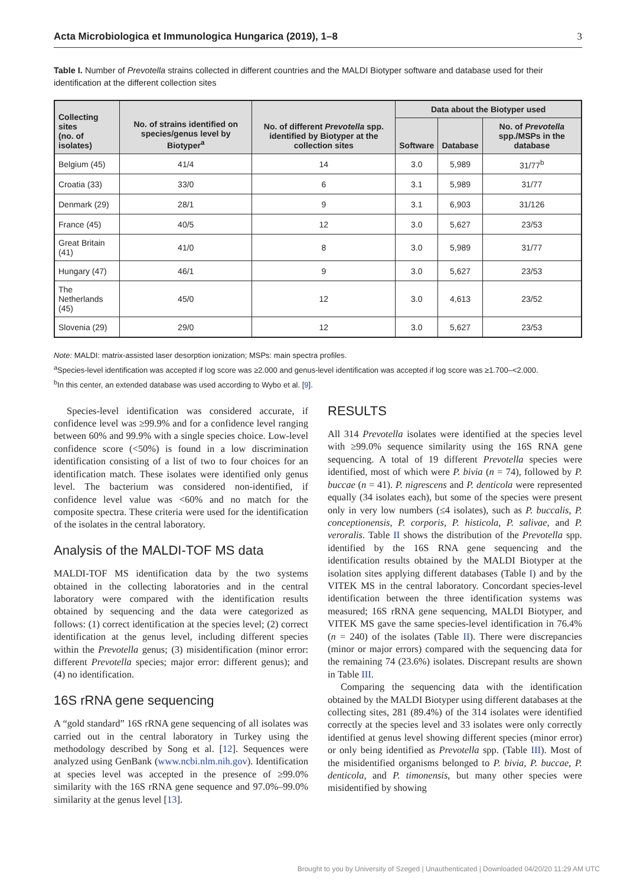Acta Microbiologica et Immunologica Hungarica (2019), 1–8 3
Table I. Number of Prevotella strains collected in different countries and the MALDI Biotyper software and database used for their identification at the different collection sites
| Collecting sites (no. of isolates) | No. of strains identified on species/genus level by Biotyper<sup>a</sup> | No. of different Prevotella spp. identified by Biotyper at the collection sites | Data about the Biotyper used | | |
| --- | --- | --- | --- | --- | --- |
| | | | Software | Database | No. of Prevotella spp./MSPs in the database |
| Belgium (45) | 41/4 | 14 | 3.0 | 5,989 | 31/77<sup>b</sup> |
| Croatia (33) | 33/0 | 6 | 3.1 | 5,989 | 31/77 |
| Denmark (29) | 28/1 | 9 | 3.1 | 6,903 | 31/126 |
| France (45) | 40/5 | 12 | 3.0 | 5,627 | 23/53 |
| Great Britain (41) | 41/0 | 8 | 3.0 | 5,989 | 31/77 |
| Hungary (47) | 46/1 | 9 | 3.0 | 5,627 | 23/53 |
| The Netherlands (45) | 45/0 | 12 | 3.0 | 4,613 | 23/52 |
| Slovenia (29) | 29/0 | 12 | 3.0 | 5,627 | 23/53 |
Note: MALDI: matrix-assisted laser desorption ionization; MSPs: main spectra profiles.
<sup>a</sup> Species-level identification was accepted if log score was ≥2.000 and genus-level identification was accepted if log score was ≥1.700–<2.000.
<sup>b</sup> In this center, an extended database was used according to Wybo et al. [9].
Species-level identification was considered accurate, if confidence level was ≥99.9% and for a confidence level ranging between 60% and 99.9% with a single species choice. Low-level confidence score (<50%) is found in a low discrimination identification consisting of a list of two to four choices for an identification match. These isolates were identified only genus level. The bacterium was considered non-identified, if confidence level value was <60% and no match for the composite spectra. These criteria were used for the identification of the isolates in the central laboratory.
Analysis of the MALDI-TOF MS data
MALDI-TOF MS identification data by the two systems obtained in the collecting laboratories and in the central laboratory were compared with the identification results obtained by sequencing and the data were categorized as follows: (1) correct identification at the species level; (2) correct identification at the genus level, including different species within the Prevotella genus; (3) misidentification (minor error: different Prevotella species; major error: different genus); and (4) no identification.
16S rRNA gene sequencing
A “gold standard” 16S rRNA gene sequencing of all isolates was carried out in the central laboratory in Turkey using the methodology described by Song et al. [12]. Sequences were analyzed using GenBank (www.ncbi.nlm.nih.gov). Identification at species level was accepted in the presence of ≥99.0% similarity with the 16S rRNA gene sequence and 97.0%–99.0% similarity at the genus level [13].
RESULTS
All 314 Prevotella isolates were identified at the species level with ≥99.0% sequence similarity using the 16S RNA gene sequencing. A total of 19 different Prevotella species were identified, most of which were P. bivia (n = 74), followed by P. buccae (n = 41). P. nigrescens and P. denticola were represented equally (34 isolates each), but some of the species were present only in very low numbers (≤4 isolates), such as P. buccalis, P. conceptionensis, P. corporis, P. histicola, P. salivae, and P. veroralis. Table II shows the distribution of the Prevotella spp. identified by the 16S RNA gene sequencing and the identification results obtained by the MALDI Biotyper at the isolation sites applying different databases (Table I) and by the VITEK MS in the central laboratory. Concordant species-level identification between the three identification systems was measured; 16S rRNA gene sequencing, MALDI Biotyper, and VITEK MS gave the same species-level identification in 76.4% (n = 240) of the isolates (Table II). There were discrepancies (minor or major errors) compared with the sequencing data for the remaining 74 (23.6%) isolates. Discrepant results are shown in Table III.
Comparing the sequencing data with the identification obtained by the MALDI Biotyper using different databases at the collecting sites, 281 (89.4%) of the 314 isolates were identified correctly at the species level and 33 isolates were only correctly identified at genus level showing different species (minor error) or only being identified as Prevotella spp. (Table III). Most of the misidentified organisms belonged to P. bivia, P. buccae, P. denticola, and P. timonensis, but many other species were misidentified by showing
Brought to you by University of Szeged | Unauthenticated | Downloaded 04/20/20 11:29 AM UTC